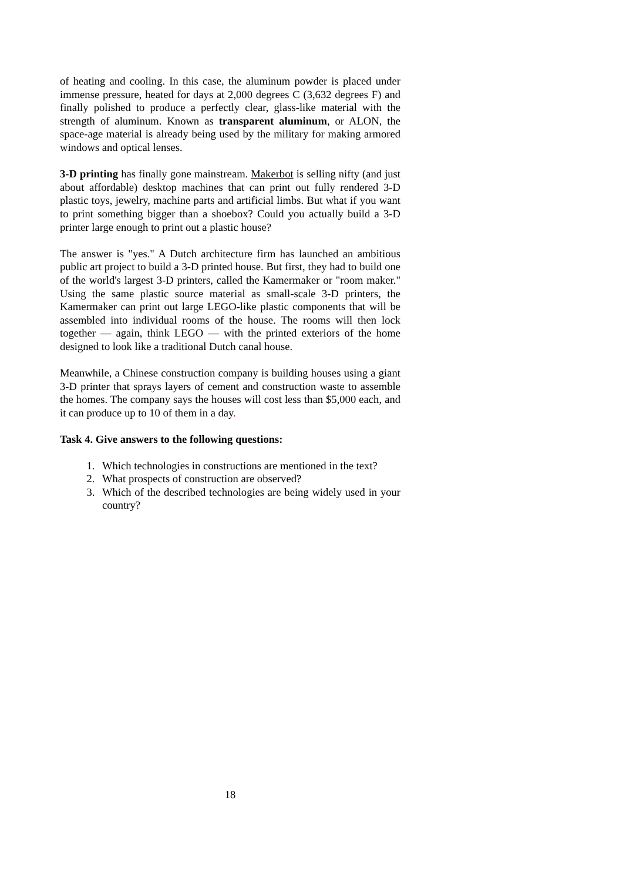of heating and cooling. In this case, the aluminum powder is placed under immense pressure, heated for days at 2,000 degrees C (3,632 degrees F) and finally polished to produce a perfectly clear, glass-like material with the strength of aluminum. Known as transparent aluminum, or ALON, the space-age material is already being used by the military for making armored windows and optical lenses.
3-D printing has finally gone mainstream. Makerbot is selling nifty (and just about affordable) desktop machines that can print out fully rendered 3-D plastic toys, jewelry, machine parts and artificial limbs. But what if you want to print something bigger than a shoebox? Could you actually build a 3-D printer large enough to print out a plastic house?
The answer is "yes." A Dutch architecture firm has launched an ambitious public art project to build a 3-D printed house. But first, they had to build one of the world's largest 3-D printers, called the Kamermaker or "room maker." Using the same plastic source material as small-scale 3-D printers, the Kamermaker can print out large LEGO-like plastic components that will be assembled into individual rooms of the house. The rooms will then lock together — again, think LEGO — with the printed exteriors of the home designed to look like a traditional Dutch canal house.
Meanwhile, a Chinese construction company is building houses using a giant 3-D printer that sprays layers of cement and construction waste to assemble the homes. The company says the houses will cost less than $5,000 each, and it can produce up to 10 of them in a day.
Task 4. Give answers to the following questions:
1. Which technologies in constructions are mentioned in the text?
2. What prospects of construction are observed?
3. Which of the described technologies are being widely used in your country?
18